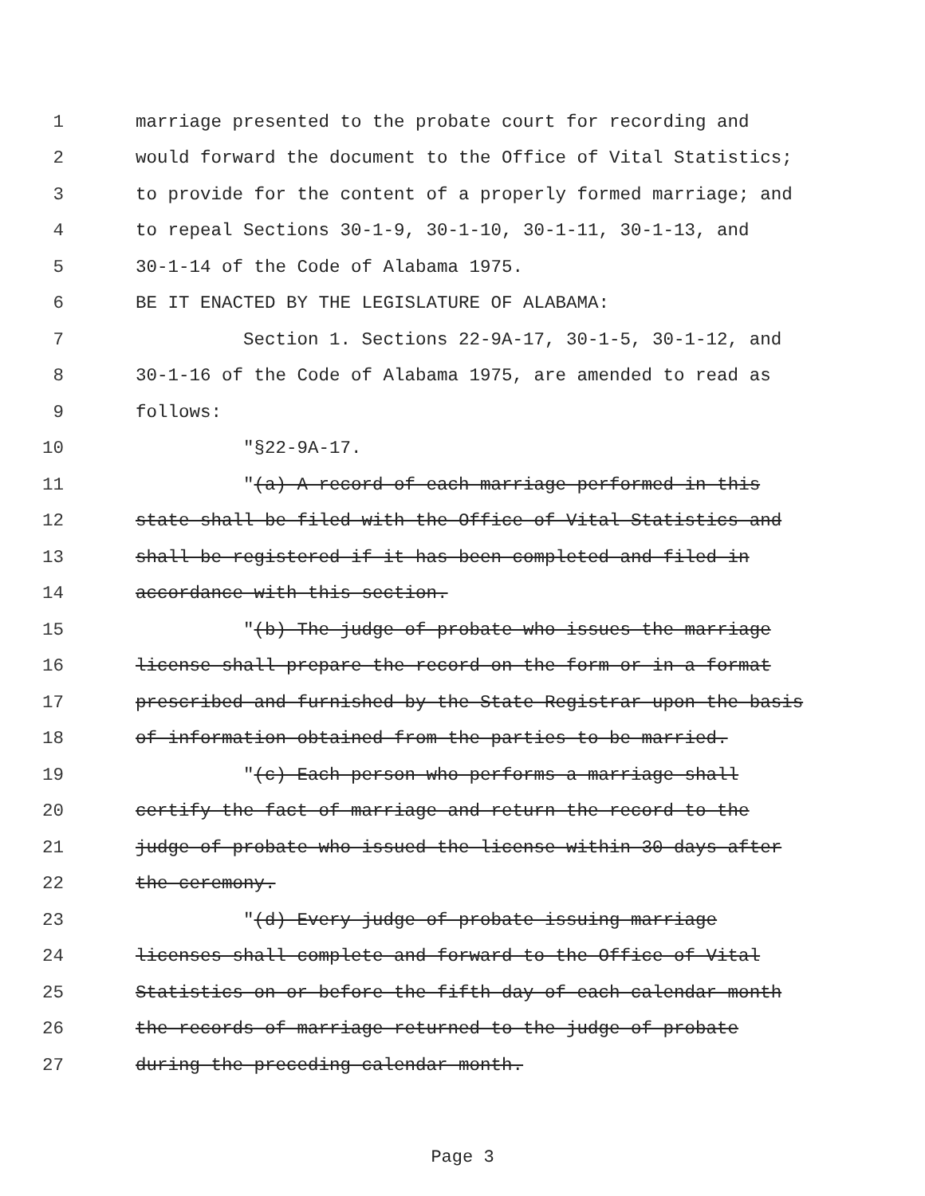1 marriage presented to the probate court for recording and
2 would forward the document to the Office of Vital Statistics;
3 to provide for the content of a properly formed marriage; and
4 to repeal Sections 30-1-9, 30-1-10, 30-1-11, 30-1-13, and
5 30-1-14 of the Code of Alabama 1975.
6 BE IT ENACTED BY THE LEGISLATURE OF ALABAMA:
7 Section 1. Sections 22-9A-17, 30-1-5, 30-1-12, and
8 30-1-16 of the Code of Alabama 1975, are amended to read as
9 follows:
10 "§22-9A-17.
11 "(a) A record of each marriage performed in this
12 state shall be filed with the Office of Vital Statistics and
13 shall be registered if it has been completed and filed in
14 accordance with this section.
15 "(b) The judge of probate who issues the marriage
16 license shall prepare the record on the form or in a format
17 prescribed and furnished by the State Registrar upon the basis
18 of information obtained from the parties to be married.
19 "(c) Each person who performs a marriage shall
20 certify the fact of marriage and return the record to the
21 judge of probate who issued the license within 30 days after
22 the ceremony.
23 "(d) Every judge of probate issuing marriage
24 licenses shall complete and forward to the Office of Vital
25 Statistics on or before the fifth day of each calendar month
26 the records of marriage returned to the judge of probate
27 during the preceding calendar month.
Page 3